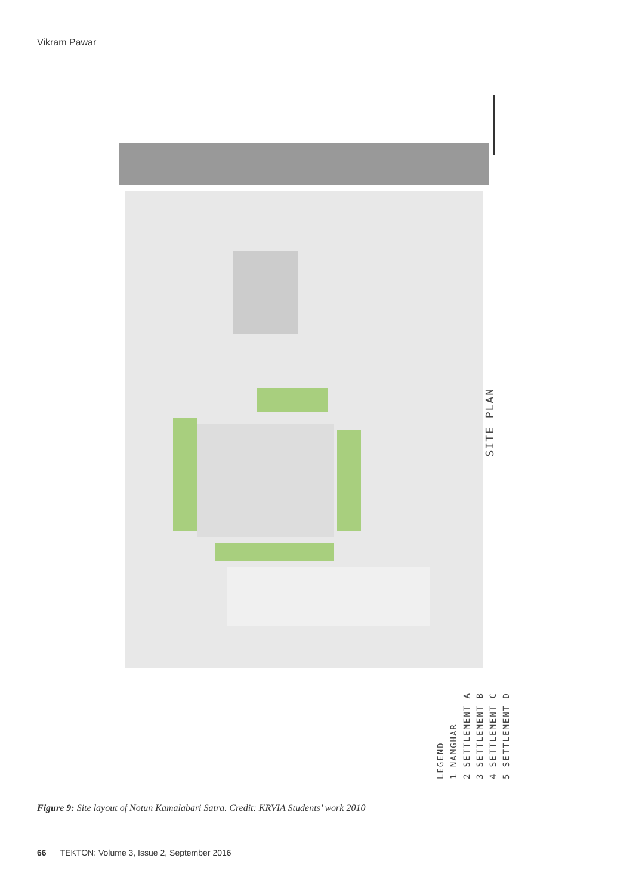Vikram Pawar
SITE PLAN
LEGEND
1 NAMGHAR
2 SETTLEMENT A
3 SETTLEMENT B
4 SETTLEMENT C
5 SETTLEMENT D
Figure 9: Site layout of Notun Kamalabari Satra. Credit: KRVIA Students’ work 2010
66 TEKTON: Volume 3, Issue 2, September 2016